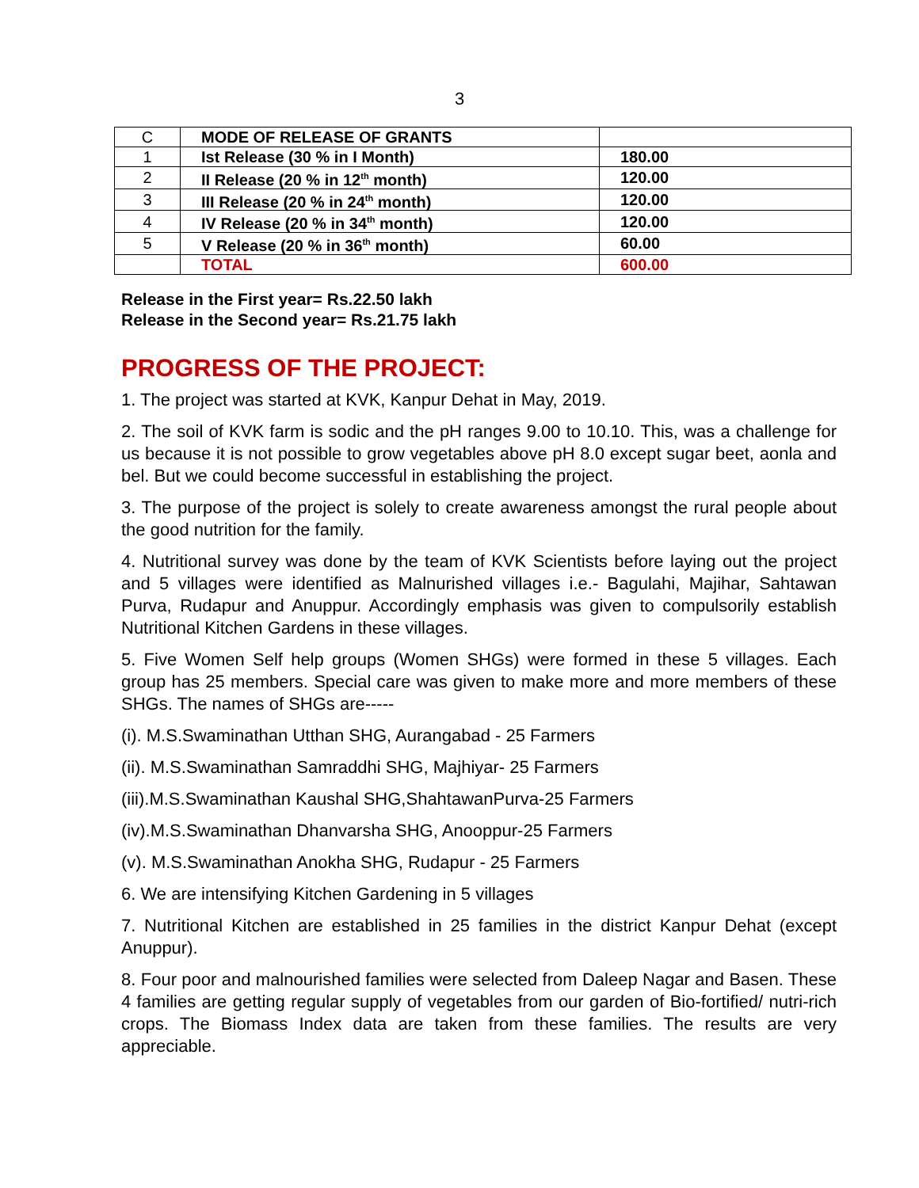3
| C | MODE OF RELEASE OF GRANTS | |
| 1 | Ist Release (30 % in I Month) | 180.00 |
| 2 | II Release (20 % in 12<sup>th</sup> month) | 120.00 |
| 3 | III Release (20 % in 24<sup>th</sup> month) | 120.00 |
| 4 | IV Release (20 % in 34<sup>th</sup> month) | 120.00 |
| 5 | V Release (20 % in 36<sup>th</sup> month) | 60.00 |
| | TOTAL | 600.00 |
Release in the First year= Rs.22.50 lakh
Release in the Second year= Rs.21.75 lakh
PROGRESS OF THE PROJECT:
1. The project was started at KVK, Kanpur Dehat in May, 2019.
2. The soil of KVK farm is sodic and the pH ranges 9.00 to 10.10. This, was a challenge for us because it is not possible to grow vegetables above pH 8.0 except sugar beet, aonla and bel. But we could become successful in establishing the project.
3. The purpose of the project is solely to create awareness amongst the rural people about the good nutrition for the family.
4. Nutritional survey was done by the team of KVK Scientists before laying out the project and 5 villages were identified as Malnurished villages i.e.- Bagulahi, Majihar, Sahtawan Purva, Rudapur and Anuppur. Accordingly emphasis was given to compulsorily establish Nutritional Kitchen Gardens in these villages.
5. Five Women Self help groups (Women SHGs) were formed in these 5 villages. Each group has 25 members. Special care was given to make more and more members of these SHGs. The names of SHGs are-----
(i). M.S.Swaminathan Utthan SHG, Aurangabad - 25 Farmers
(ii). M.S.Swaminathan Samraddhi SHG, Majhiyar- 25 Farmers
(iii).M.S.Swaminathan Kaushal SHG,ShahtawanPurva-25 Farmers
(iv).M.S.Swaminathan Dhanvarsha SHG, Anooppur-25 Farmers
(v). M.S.Swaminathan Anokha SHG, Rudapur - 25 Farmers
6. We are intensifying Kitchen Gardening in 5 villages
7. Nutritional Kitchen are established in 25 families in the district Kanpur Dehat (except Anuppur).
8. Four poor and malnourished families were selected from Daleep Nagar and Basen. These 4 families are getting regular supply of vegetables from our garden of Bio-fortified/ nutri-rich crops. The Biomass Index data are taken from these families. The results are very appreciable.